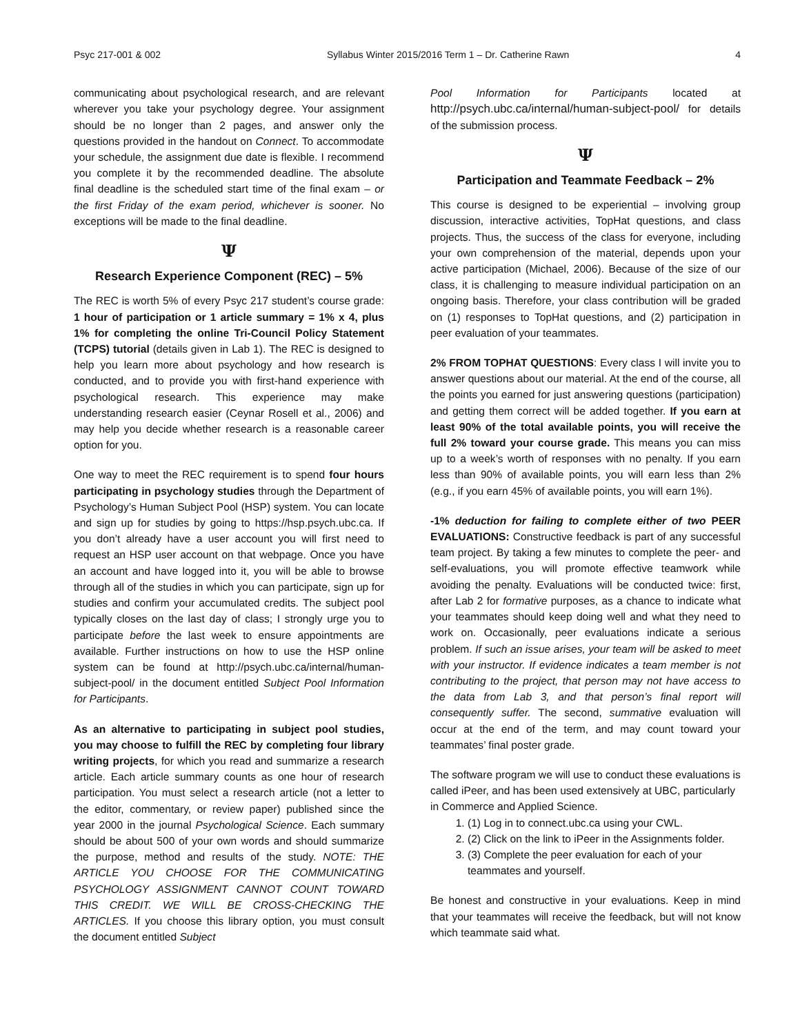Psyc 217-001 & 002 Syllabus Winter 2015/2016 Term 1 – Dr. Catherine Rawn 4
communicating about psychological research, and are relevant wherever you take your psychology degree. Your assignment should be no longer than 2 pages, and answer only the questions provided in the handout on Connect. To accommodate your schedule, the assignment due date is flexible. I recommend you complete it by the recommended deadline. The absolute final deadline is the scheduled start time of the final exam – or the first Friday of the exam period, whichever is sooner. No exceptions will be made to the final deadline.
Ψ
Research Experience Component (REC) – 5%
The REC is worth 5% of every Psyc 217 student’s course grade: 1 hour of participation or 1 article summary = 1% x 4, plus 1% for completing the online Tri-Council Policy Statement (TCPS) tutorial (details given in Lab 1). The REC is designed to help you learn more about psychology and how research is conducted, and to provide you with first-hand experience with psychological research. This experience may make understanding research easier (Ceynar Rosell et al., 2006) and may help you decide whether research is a reasonable career option for you.
One way to meet the REC requirement is to spend four hours participating in psychology studies through the Department of Psychology’s Human Subject Pool (HSP) system. You can locate and sign up for studies by going to https://hsp.psych.ubc.ca. If you don’t already have a user account you will first need to request an HSP user account on that webpage. Once you have an account and have logged into it, you will be able to browse through all of the studies in which you can participate, sign up for studies and confirm your accumulated credits. The subject pool typically closes on the last day of class; I strongly urge you to participate before the last week to ensure appointments are available. Further instructions on how to use the HSP online system can be found at http://psych.ubc.ca/internal/human-subject-pool/ in the document entitled Subject Pool Information for Participants.
As an alternative to participating in subject pool studies, you may choose to fulfill the REC by completing four library writing projects, for which you read and summarize a research article. Each article summary counts as one hour of research participation. You must select a research article (not a letter to the editor, commentary, or review paper) published since the year 2000 in the journal Psychological Science. Each summary should be about 500 of your own words and should summarize the purpose, method and results of the study. NOTE: THE ARTICLE YOU CHOOSE FOR THE COMMUNICATING PSYCHOLOGY ASSIGNMENT CANNOT COUNT TOWARD THIS CREDIT. WE WILL BE CROSS-CHECKING THE ARTICLES. If you choose this library option, you must consult the document entitled Subject
Pool Information for Participants located at http://psych.ubc.ca/internal/human-subject-pool/ for details of the submission process.
Ψ
Participation and Teammate Feedback – 2%
This course is designed to be experiential – involving group discussion, interactive activities, TopHat questions, and class projects. Thus, the success of the class for everyone, including your own comprehension of the material, depends upon your active participation (Michael, 2006). Because of the size of our class, it is challenging to measure individual participation on an ongoing basis. Therefore, your class contribution will be graded on (1) responses to TopHat questions, and (2) participation in peer evaluation of your teammates.
2% FROM TOPHAT QUESTIONS: Every class I will invite you to answer questions about our material. At the end of the course, all the points you earned for just answering questions (participation) and getting them correct will be added together. If you earn at least 90% of the total available points, you will receive the full 2% toward your course grade. This means you can miss up to a week’s worth of responses with no penalty. If you earn less than 90% of available points, you will earn less than 2% (e.g., if you earn 45% of available points, you will earn 1%).
-1% deduction for failing to complete either of two PEER EVALUATIONS: Constructive feedback is part of any successful team project. By taking a few minutes to complete the peer- and self-evaluations, you will promote effective teamwork while avoiding the penalty. Evaluations will be conducted twice: first, after Lab 2 for formative purposes, as a chance to indicate what your teammates should keep doing well and what they need to work on. Occasionally, peer evaluations indicate a serious problem. If such an issue arises, your team will be asked to meet with your instructor. If evidence indicates a team member is not contributing to the project, that person may not have access to the data from Lab 3, and that person’s final report will consequently suffer. The second, summative evaluation will occur at the end of the term, and may count toward your teammates’ final poster grade.
The software program we will use to conduct these evaluations is called iPeer, and has been used extensively at UBC, particularly in Commerce and Applied Science.
1. (1) Log in to connect.ubc.ca using your CWL.
2. (2) Click on the link to iPeer in the Assignments folder.
3. (3) Complete the peer evaluation for each of your teammates and yourself.
Be honest and constructive in your evaluations. Keep in mind that your teammates will receive the feedback, but will not know which teammate said what.